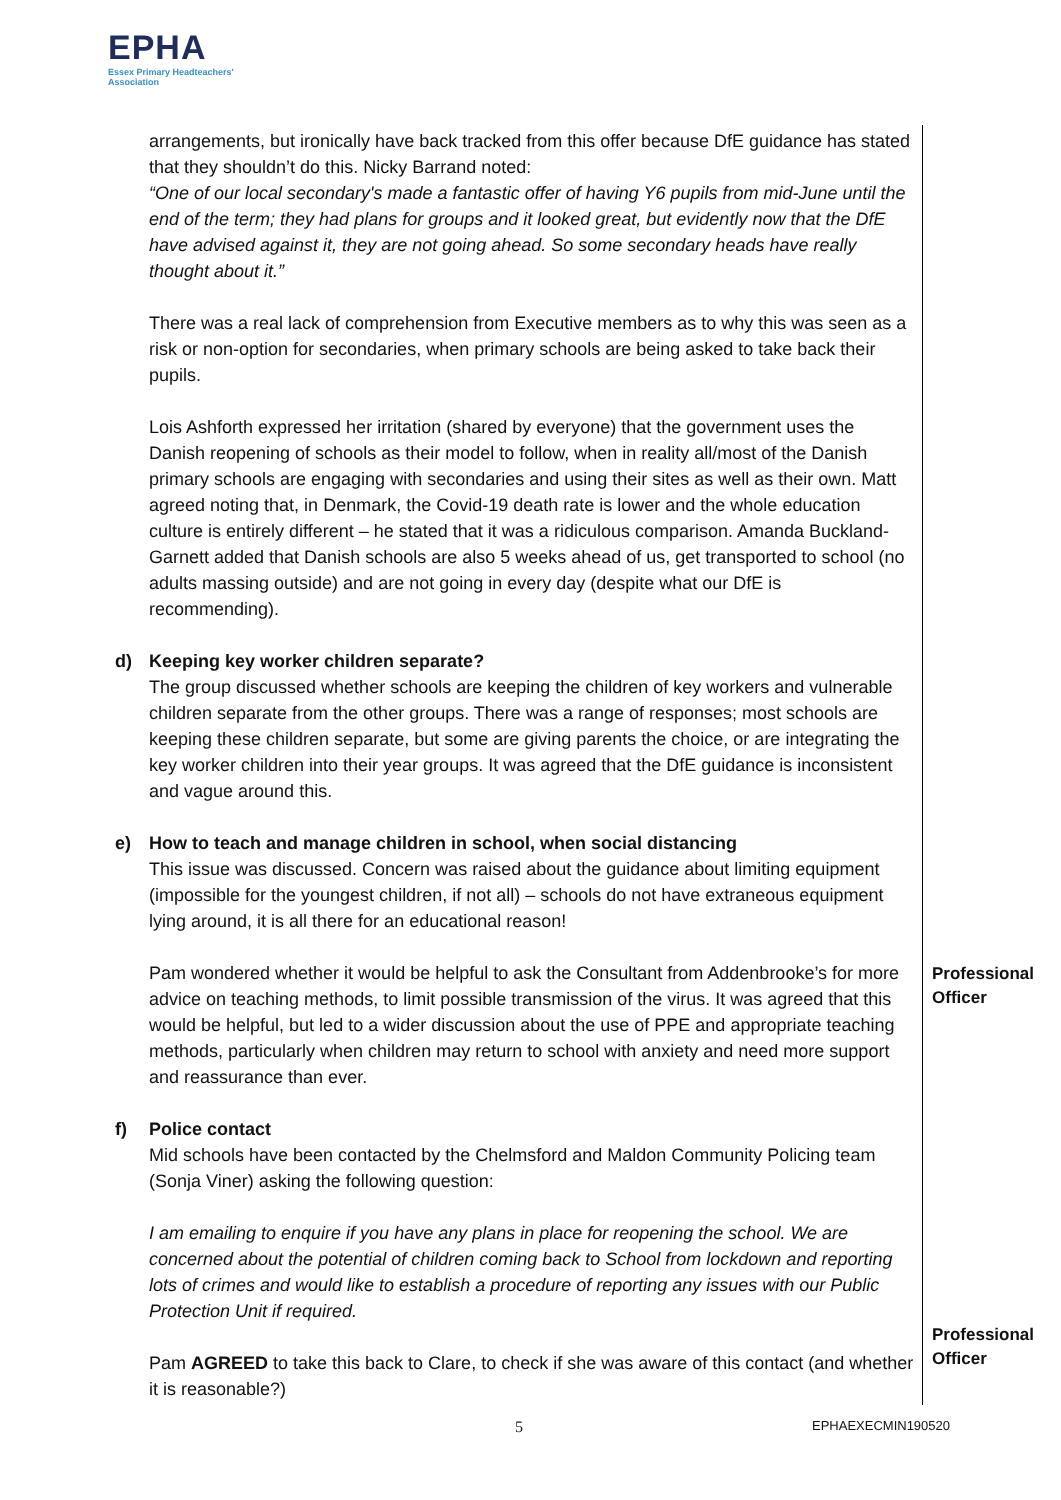EPHA
Essex Primary Headteachers'
Association
arrangements, but ironically have back tracked from this offer because DfE guidance has stated that they shouldn’t do this. Nicky Barrand noted:
“One of our local secondary's made a fantastic offer of having Y6 pupils from mid-June until the end of the term; they had plans for groups and it looked great, but evidently now that the DfE have advised against it, they are not going ahead. So some secondary heads have really thought about it.”
There was a real lack of comprehension from Executive members as to why this was seen as a risk or non-option for secondaries, when primary schools are being asked to take back their pupils.
Lois Ashforth expressed her irritation (shared by everyone) that the government uses the Danish reopening of schools as their model to follow, when in reality all/most of the Danish primary schools are engaging with secondaries and using their sites as well as their own. Matt agreed noting that, in Denmark, the Covid-19 death rate is lower and the whole education culture is entirely different – he stated that it was a ridiculous comparison. Amanda Buckland-Garnett added that Danish schools are also 5 weeks ahead of us, get transported to school (no adults massing outside) and are not going in every day (despite what our DfE is recommending).
d) Keeping key worker children separate?
The group discussed whether schools are keeping the children of key workers and vulnerable children separate from the other groups. There was a range of responses; most schools are keeping these children separate, but some are giving parents the choice, or are integrating the key worker children into their year groups. It was agreed that the DfE guidance is inconsistent and vague around this.
e) How to teach and manage children in school, when social distancing
This issue was discussed. Concern was raised about the guidance about limiting equipment (impossible for the youngest children, if not all) – schools do not have extraneous equipment lying around, it is all there for an educational reason!
Pam wondered whether it would be helpful to ask the Consultant from Addenbrooke’s for more advice on teaching methods, to limit possible transmission of the virus. It was agreed that this would be helpful, but led to a wider discussion about the use of PPE and appropriate teaching methods, particularly when children may return to school with anxiety and need more support and reassurance than ever.
f) Police contact
Mid schools have been contacted by the Chelmsford and Maldon Community Policing team (Sonja Viner) asking the following question:
I am emailing to enquire if you have any plans in place for reopening the school. We are concerned about the potential of children coming back to School from lockdown and reporting lots of crimes and would like to establish a procedure of reporting any issues with our Public Protection Unit if required.
Pam AGREED to take this back to Clare, to check if she was aware of this contact (and whether it is reasonable?)
Professional
Officer
Professional
Officer
5 EPHAEXECMIN190520